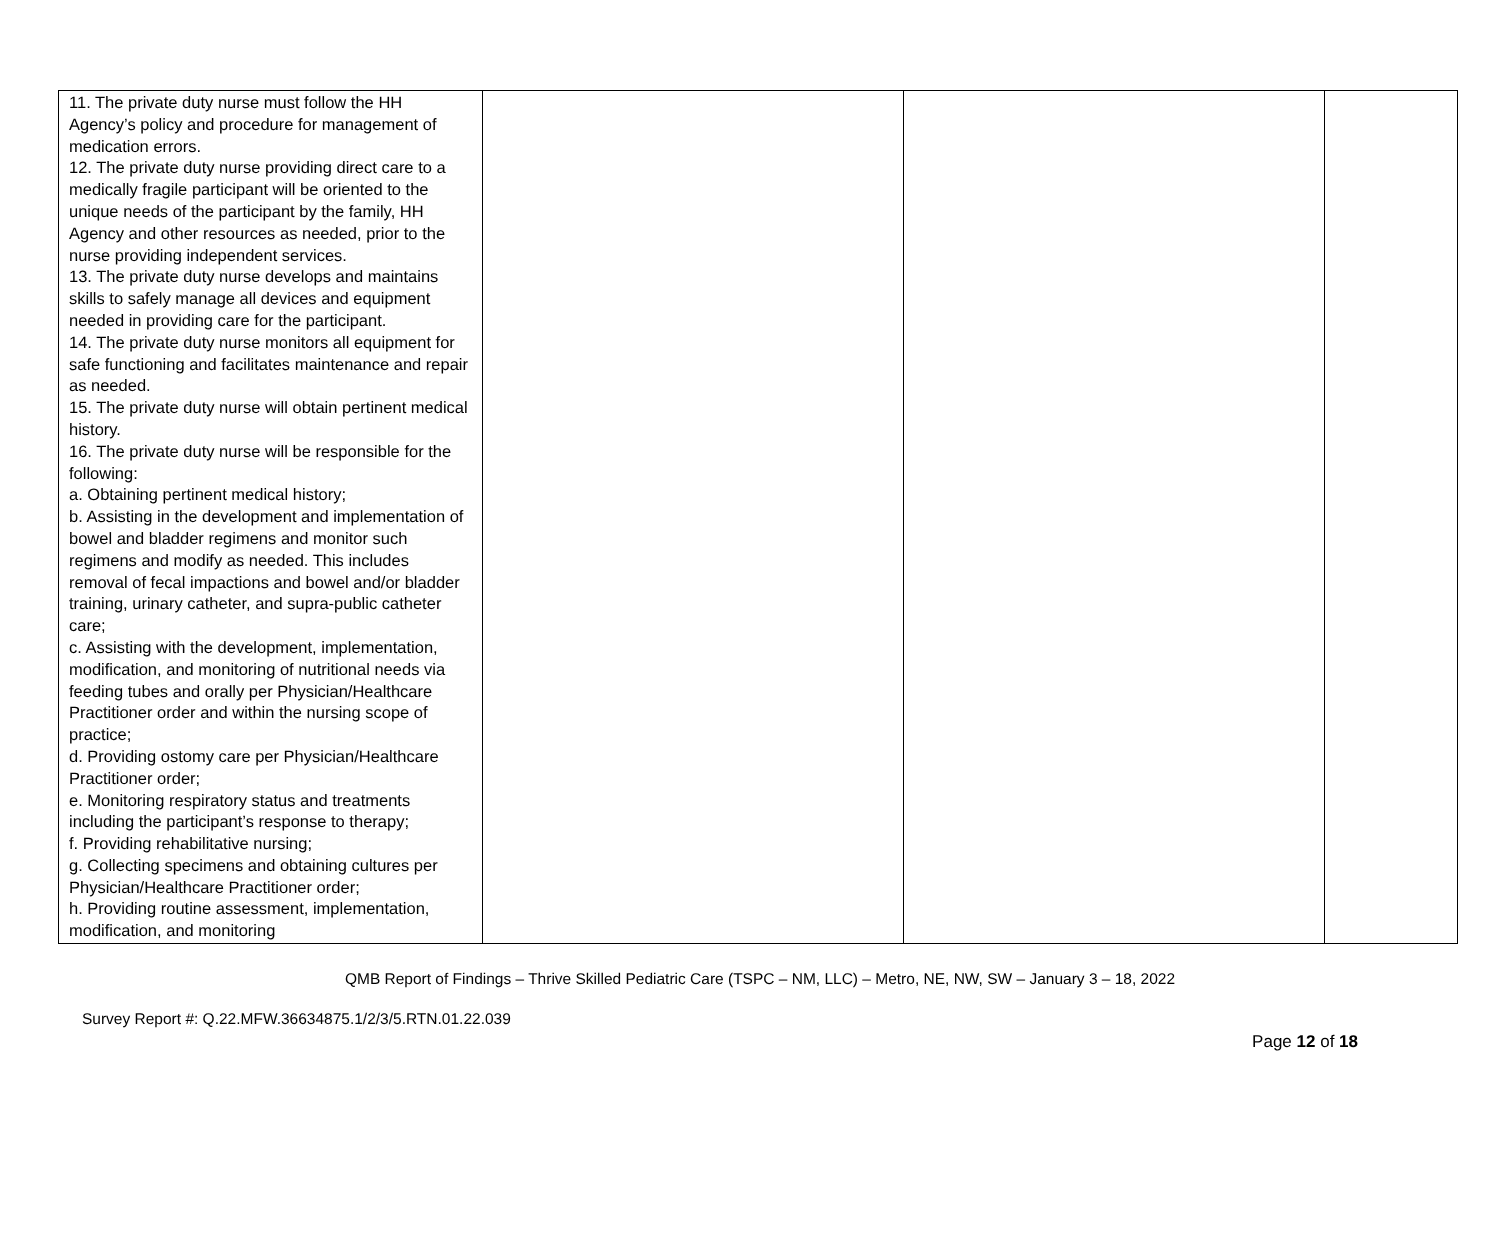| 11. The private duty nurse must follow the HH Agency’s policy and procedure for management of medication errors. 12. The private duty nurse providing direct care to a medically fragile participant will be oriented to the unique needs of the participant by the family, HH Agency and other resources as needed, prior to the nurse providing independent services. 13. The private duty nurse develops and maintains skills to safely manage all devices and equipment needed in providing care for the participant. 14. The private duty nurse monitors all equipment for safe functioning and facilitates maintenance and repair as needed. 15. The private duty nurse will obtain pertinent medical history. 16. The private duty nurse will be responsible for the following: a. Obtaining pertinent medical history; b. Assisting in the development and implementation of bowel and bladder regimens and monitor such regimens and modify as needed. This includes removal of fecal impactions and bowel and/or bladder training, urinary catheter, and supra-public catheter care; c. Assisting with the development, implementation, modification, and monitoring of nutritional needs via feeding tubes and orally per Physician/Healthcare Practitioner order and within the nursing scope of practice; d. Providing ostomy care per Physician/Healthcare Practitioner order; e. Monitoring respiratory status and treatments including the participant’s response to therapy; f. Providing rehabilitative nursing; g. Collecting specimens and obtaining cultures per Physician/Healthcare Practitioner order; h. Providing routine assessment, implementation, modification, and monitoring | | | |
QMB Report of Findings – Thrive Skilled Pediatric Care (TSPC – NM, LLC) – Metro, NE, NW, SW – January 3 – 18, 2022
Survey Report #: Q.22.MFW.36634875.1/2/3/5.RTN.01.22.039
Page 12 of 18